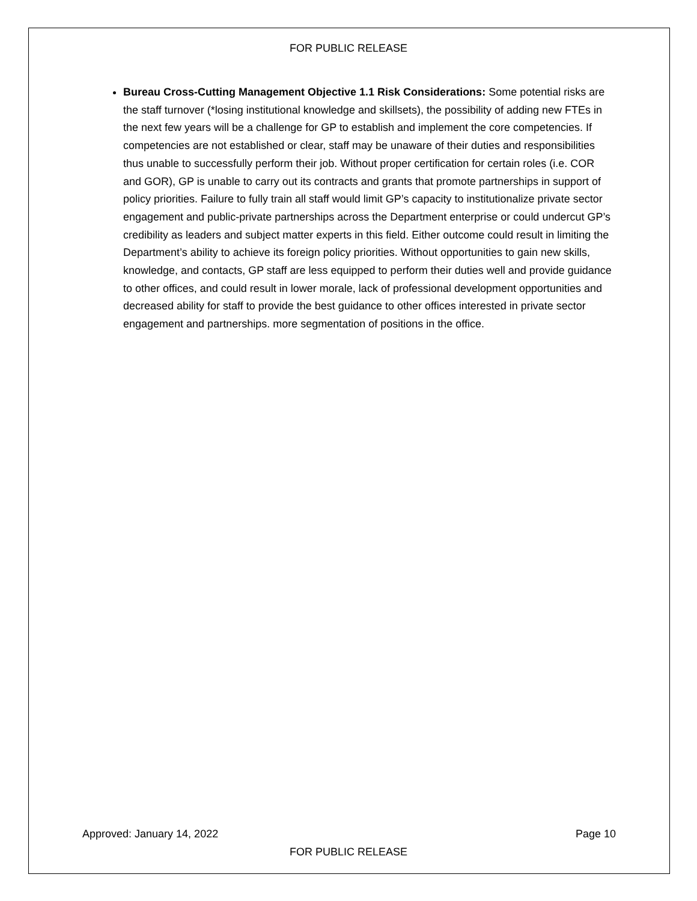FOR PUBLIC RELEASE
Bureau Cross-Cutting Management Objective 1.1 Risk Considerations: Some potential risks are the staff turnover (*losing institutional knowledge and skillsets), the possibility of adding new FTEs in the next few years will be a challenge for GP to establish and implement the core competencies. If competencies are not established or clear, staff may be unaware of their duties and responsibilities thus unable to successfully perform their job. Without proper certification for certain roles (i.e. COR and GOR), GP is unable to carry out its contracts and grants that promote partnerships in support of policy priorities. Failure to fully train all staff would limit GP’s capacity to institutionalize private sector engagement and public-private partnerships across the Department enterprise or could undercut GP’s credibility as leaders and subject matter experts in this field. Either outcome could result in limiting the Department’s ability to achieve its foreign policy priorities. Without opportunities to gain new skills, knowledge, and contacts, GP staff are less equipped to perform their duties well and provide guidance to other offices, and could result in lower morale, lack of professional development opportunities and decreased ability for staff to provide the best guidance to other offices interested in private sector engagement and partnerships. more segmentation of positions in the office.
Approved: January 14, 2022 Page 10
FOR PUBLIC RELEASE